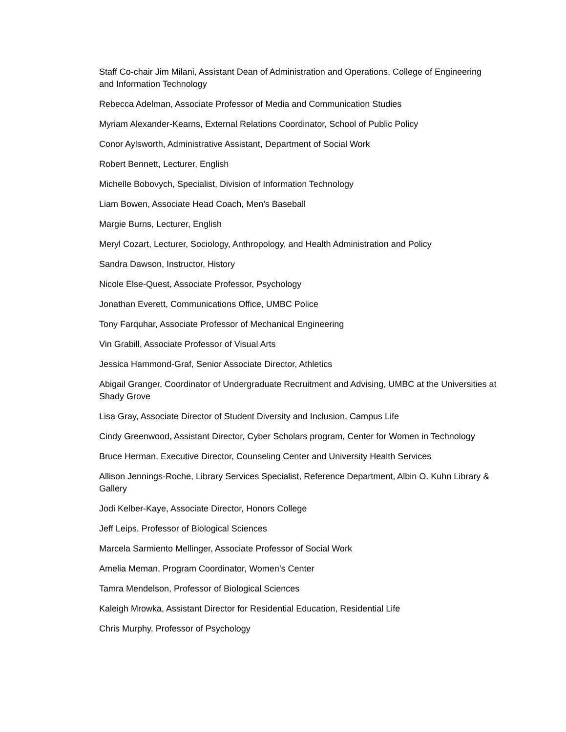Staff Co-chair Jim Milani, Assistant Dean of Administration and Operations, College of Engineering and Information Technology
Rebecca Adelman, Associate Professor of Media and Communication Studies
Myriam Alexander-Kearns, External Relations Coordinator, School of Public Policy
Conor Aylsworth, Administrative Assistant, Department of Social Work
Robert Bennett, Lecturer, English
Michelle Bobovych, Specialist, Division of Information Technology
Liam Bowen, Associate Head Coach, Men’s Baseball
Margie Burns, Lecturer, English
Meryl Cozart, Lecturer, Sociology, Anthropology, and Health Administration and Policy
Sandra Dawson, Instructor, History
Nicole Else-Quest, Associate Professor, Psychology
Jonathan Everett, Communications Office, UMBC Police
Tony Farquhar, Associate Professor of Mechanical Engineering
Vin Grabill, Associate Professor of Visual Arts
Jessica Hammond-Graf, Senior Associate Director, Athletics
Abigail Granger, Coordinator of Undergraduate Recruitment and Advising, UMBC at the Universities at Shady Grove
Lisa Gray, Associate Director of Student Diversity and Inclusion, Campus Life
Cindy Greenwood, Assistant Director, Cyber Scholars program, Center for Women in Technology
Bruce Herman, Executive Director, Counseling Center and University Health Services
Allison Jennings-Roche, Library Services Specialist, Reference Department, Albin O. Kuhn Library & Gallery
Jodi Kelber-Kaye, Associate Director, Honors College
Jeff Leips, Professor of Biological Sciences
Marcela Sarmiento Mellinger, Associate Professor of Social Work
Amelia Meman, Program Coordinator, Women’s Center
Tamra Mendelson, Professor of Biological Sciences
Kaleigh Mrowka, Assistant Director for Residential Education, Residential Life
Chris Murphy, Professor of Psychology